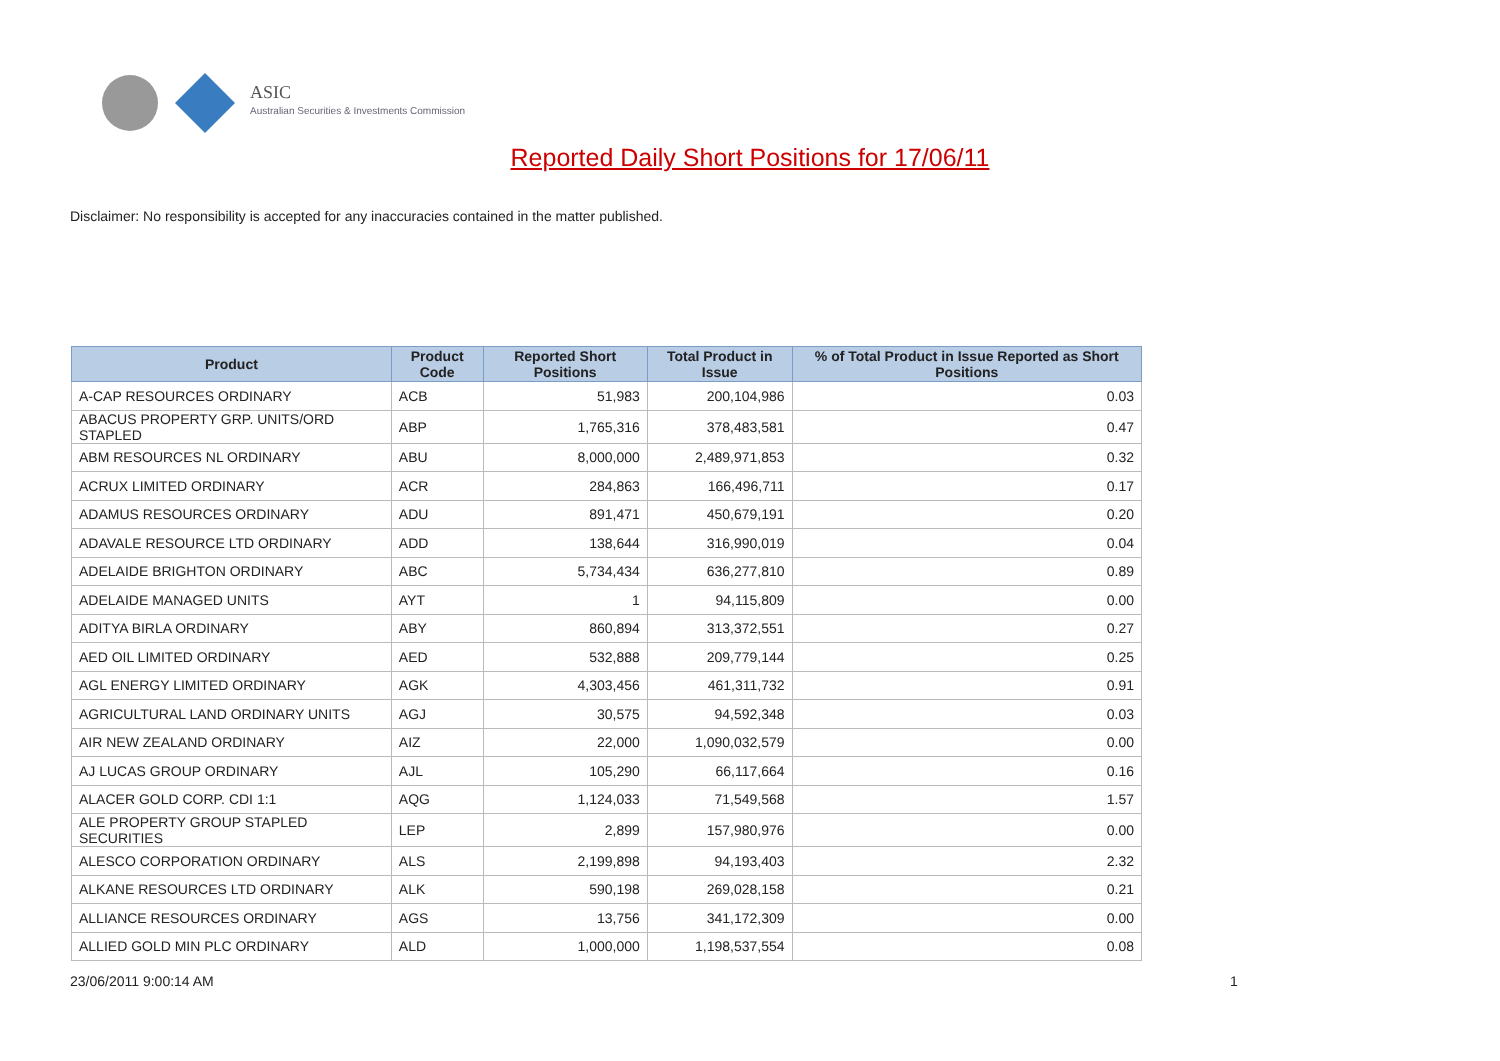ASIC
Australian Securities & Investments Commission
Reported Daily Short Positions for 17/06/11
Disclaimer: No responsibility is accepted for any inaccuracies contained in the matter published.
| Product | Product Code | Reported Short Positions | Total Product in Issue | % of Total Product in Issue Reported as Short Positions |
| --- | --- | --- | --- | --- |
| A-CAP RESOURCES ORDINARY | ACB | 51,983 | 200,104,986 | 0.03 |
| ABACUS PROPERTY GRP. UNITS/ORD STAPLED | ABP | 1,765,316 | 378,483,581 | 0.47 |
| ABM RESOURCES NL ORDINARY | ABU | 8,000,000 | 2,489,971,853 | 0.32 |
| ACRUX LIMITED ORDINARY | ACR | 284,863 | 166,496,711 | 0.17 |
| ADAMUS RESOURCES ORDINARY | ADU | 891,471 | 450,679,191 | 0.20 |
| ADAVALE RESOURCE LTD ORDINARY | ADD | 138,644 | 316,990,019 | 0.04 |
| ADELAIDE BRIGHTON ORDINARY | ABC | 5,734,434 | 636,277,810 | 0.89 |
| ADELAIDE MANAGED UNITS | AYT | 1 | 94,115,809 | 0.00 |
| ADITYA BIRLA ORDINARY | ABY | 860,894 | 313,372,551 | 0.27 |
| AED OIL LIMITED ORDINARY | AED | 532,888 | 209,779,144 | 0.25 |
| AGL ENERGY LIMITED ORDINARY | AGK | 4,303,456 | 461,311,732 | 0.91 |
| AGRICULTURAL LAND ORDINARY UNITS | AGJ | 30,575 | 94,592,348 | 0.03 |
| AIR NEW ZEALAND ORDINARY | AIZ | 22,000 | 1,090,032,579 | 0.00 |
| AJ LUCAS GROUP ORDINARY | AJL | 105,290 | 66,117,664 | 0.16 |
| ALACER GOLD CORP. CDI 1:1 | AQG | 1,124,033 | 71,549,568 | 1.57 |
| ALE PROPERTY GROUP STAPLED SECURITIES | LEP | 2,899 | 157,980,976 | 0.00 |
| ALESCO CORPORATION ORDINARY | ALS | 2,199,898 | 94,193,403 | 2.32 |
| ALKANE RESOURCES LTD ORDINARY | ALK | 590,198 | 269,028,158 | 0.21 |
| ALLIANCE RESOURCES ORDINARY | AGS | 13,756 | 341,172,309 | 0.00 |
| ALLIED GOLD MIN PLC ORDINARY | ALD | 1,000,000 | 1,198,537,554 | 0.08 |
23/06/2011 9:00:14 AM 1